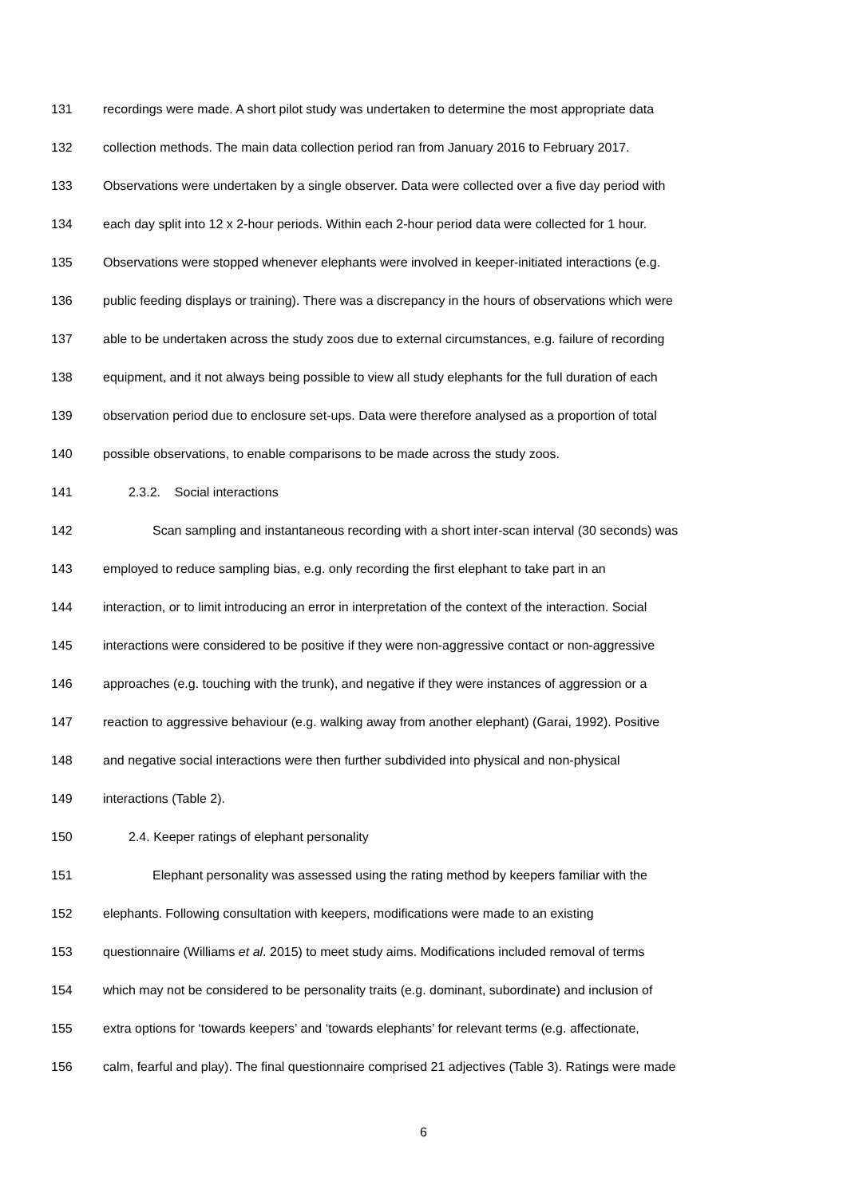131 recordings were made. A short pilot study was undertaken to determine the most appropriate data
132 collection methods. The main data collection period ran from January 2016 to February 2017.
133 Observations were undertaken by a single observer. Data were collected over a five day period with
134 each day split into 12 x 2-hour periods. Within each 2-hour period data were collected for 1 hour.
135 Observations were stopped whenever elephants were involved in keeper-initiated interactions (e.g.
136 public feeding displays or training). There was a discrepancy in the hours of observations which were
137 able to be undertaken across the study zoos due to external circumstances, e.g. failure of recording
138 equipment, and it not always being possible to view all study elephants for the full duration of each
139 observation period due to enclosure set-ups. Data were therefore analysed as a proportion of total
140 possible observations, to enable comparisons to be made across the study zoos.
141 2.3.2. Social interactions
142 Scan sampling and instantaneous recording with a short inter-scan interval (30 seconds) was
143 employed to reduce sampling bias, e.g. only recording the first elephant to take part in an
144 interaction, or to limit introducing an error in interpretation of the context of the interaction. Social
145 interactions were considered to be positive if they were non-aggressive contact or non-aggressive
146 approaches (e.g. touching with the trunk), and negative if they were instances of aggression or a
147 reaction to aggressive behaviour (e.g. walking away from another elephant) (Garai, 1992). Positive
148 and negative social interactions were then further subdivided into physical and non-physical
149 interactions (Table 2).
150 2.4. Keeper ratings of elephant personality
151 Elephant personality was assessed using the rating method by keepers familiar with the
152 elephants. Following consultation with keepers, modifications were made to an existing
153 questionnaire (Williams et al. 2015) to meet study aims. Modifications included removal of terms
154 which may not be considered to be personality traits (e.g. dominant, subordinate) and inclusion of
155 extra options for ‘towards keepers’ and ‘towards elephants’ for relevant terms (e.g. affectionate,
156 calm, fearful and play). The final questionnaire comprised 21 adjectives (Table 3). Ratings were made
6